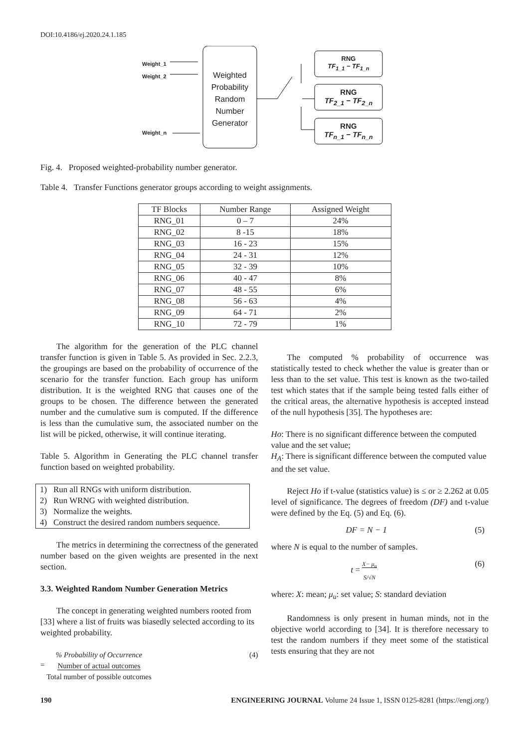DOI:10.4186/ej.2020.24.1.185
Weight_1
Weight_2
Weight_n
Weighted Probability Random Number Generator
RNG
TF<sub>1_1</sub> − TF<sub>1_n</sub>
RNG
TF<sub>2_1</sub> − TF<sub>2_n</sub>
RNG
TF<sub>n_1</sub> − TF<sub>n_n</sub>
Fig. 4. Proposed weighted-probability number generator.
Table 4. Transfer Functions generator groups according to weight assignments.
| TF Blocks | Number Range | Assigned Weight |
| --- | --- | --- |
| RNG_01 | 0 – 7 | 24% |
| RNG_02 | 8 -15 | 18% |
| RNG_03 | 16 - 23 | 15% |
| RNG_04 | 24 - 31 | 12% |
| RNG_05 | 32 - 39 | 10% |
| RNG_06 | 40 - 47 | 8% |
| RNG_07 | 48 - 55 | 6% |
| RNG_08 | 56 - 63 | 4% |
| RNG_09 | 64 - 71 | 2% |
| RNG_10 | 72 - 79 | 1% |
The algorithm for the generation of the PLC channel transfer function is given in Table 5. As provided in Sec. 2.2.3, the groupings are based on the probability of occurrence of the scenario for the transfer function. Each group has uniform distribution. It is the weighted RNG that causes one of the groups to be chosen. The difference between the generated number and the cumulative sum is computed. If the difference is less than the cumulative sum, the associated number on the list will be picked, otherwise, it will continue iterating.
Table 5. Algorithm in Generating the PLC channel transfer function based on weighted probability.
1) Run all RNGs with uniform distribution.
2) Run WRNG with weighted distribution.
3) Normalize the weights.
4) Construct the desired random numbers sequence.
The metrics in determining the correctness of the generated number based on the given weights are presented in the next section.
3.3. Weighted Random Number Generation Metrics
The concept in generating weighted numbers rooted from [33] where a list of fruits was biasedly selected according to its weighted probability.
= % Probability of Occurrence
Number of actual outcomes
Total number of possible outcomes (4)
The computed % probability of occurrence was statistically tested to check whether the value is greater than or less than to the set value. This test is known as the two-tailed test which states that if the sample being tested falls either of the critical areas, the alternative hypothesis is accepted instead of the null hypothesis [35]. The hypotheses are:
Ho: There is no significant difference between the computed value and the set value;
H<sub>A</sub>: There is significant difference between the computed value and the set value.
Reject Ho if t-value (statistics value) is ≤ or ≥ 2.262 at 0.05 level of significance. The degrees of freedom (DF) and t-value were defined by the Eq. (5) and Eq. (6).
DF = N − 1 (5)
where N is equal to the number of samples.
t = X− μ<sub>u</sub>
S/√N (6)
where: X: mean; μ<sub>u</sub>: set value; S: standard deviation
Randomness is only present in human minds, not in the objective world according to [34]. It is therefore necessary to test the random numbers if they meet some of the statistical tests ensuring that they are not
190 ENGINEERING JOURNAL Volume 24 Issue 1, ISSN 0125-8281 (https://engj.org/)